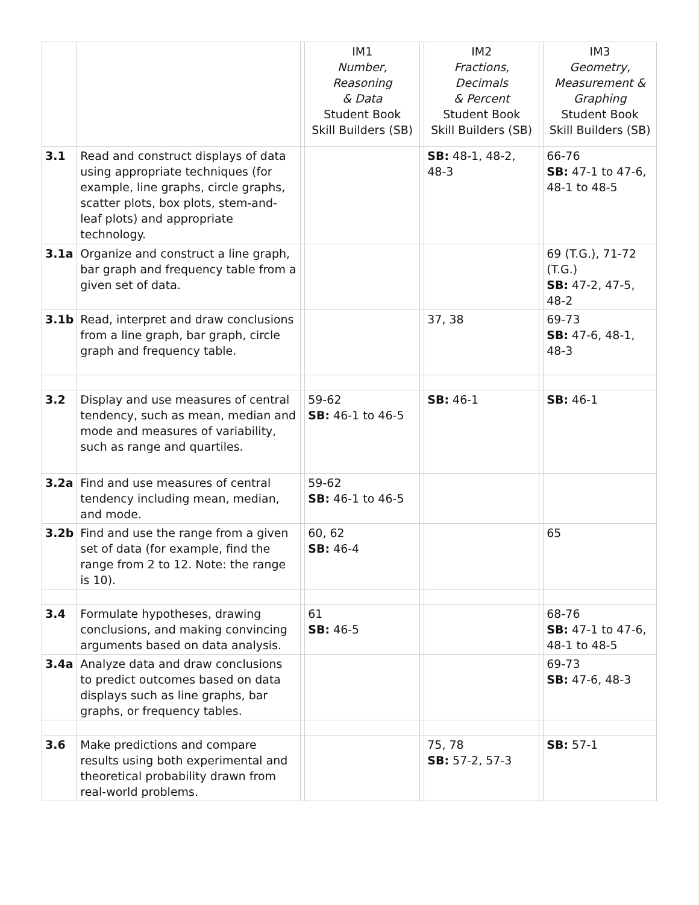| | | | IM1 Number, Reasoning & Data Student Book Skill Builders (SB) | | IM2 Fractions, Decimals & Percent Student Book Skill Builders (SB) | | IM3 Geometry, Measurement & Graphing Student Book Skill Builders (SB) |
| --- | --- | --- | --- | --- | --- | --- | --- |
| 3.1 | Read and construct displays of data using appropriate techniques (for example, line graphs, circle graphs, scatter plots, box plots, stem-and-leaf plots) and appropriate technology. | | | | SB: 48-1, 48-2, 48-3 | | 66-76 SB: 47-1 to 47-6, 48-1 to 48-5 |
| 3.1a | Organize and construct a line graph, bar graph and frequency table from a given set of data. | | | | | | 69 (T.G.), 71-72 (T.G.) SB: 47-2, 47-5, 48-2 |
| 3.1b | Read, interpret and draw conclusions from a line graph, bar graph, circle graph and frequency table. | | | | 37, 38 | | 69-73 SB: 47-6, 48-1, 48-3 |
| 3.2 | Display and use measures of central tendency, such as mean, median and mode and measures of variability, such as range and quartiles. | | 59-62 SB: 46-1 to 46-5 | | SB: 46-1 | | SB: 46-1 |
| 3.2a | Find and use measures of central tendency including mean, median, and mode. | | 59-62 SB: 46-1 to 46-5 | | | | |
| 3.2b | Find and use the range from a given set of data (for example, find the range from 2 to 12. Note: the range is 10). | | 60, 62 SB: 46-4 | | | | 65 |
| 3.4 | Formulate hypotheses, drawing conclusions, and making convincing arguments based on data analysis. | | 61 SB: 46-5 | | | | 68-76 SB: 47-1 to 47-6, 48-1 to 48-5 |
| 3.4a | Analyze data and draw conclusions to predict outcomes based on data displays such as line graphs, bar graphs, or frequency tables. | | | | | | 69-73 SB: 47-6, 48-3 |
| 3.6 | Make predictions and compare results using both experimental and theoretical probability drawn from real-world problems. | | | | 75, 78 SB: 57-2, 57-3 | | SB: 57-1 |